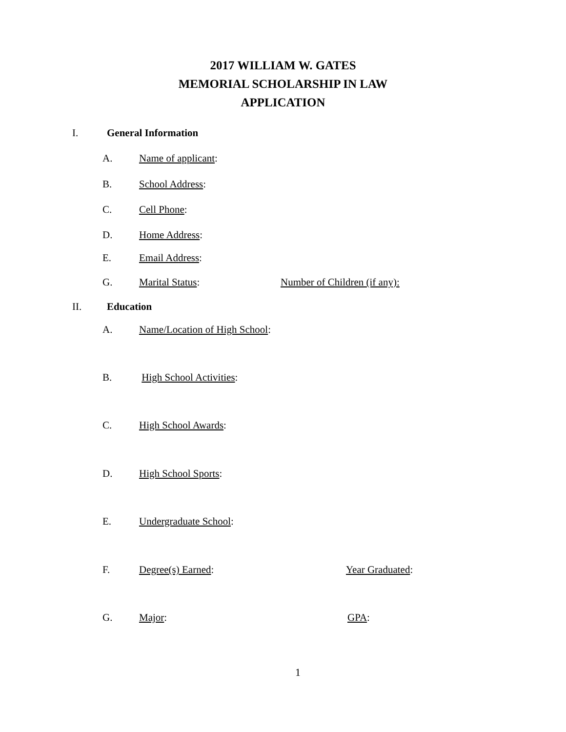2017 WILLIAM W. GATES
MEMORIAL SCHOLARSHIP IN LAW
APPLICATION
I. General Information
A. Name of applicant:
B. School Address:
C. Cell Phone:
D. Home Address:
E. Email Address:
G. Marital Status: Number of Children (if any):
II. Education
A. Name/Location of High School:
B. High School Activities:
C. High School Awards:
D. High School Sports:
E. Undergraduate School:
F. Degree(s) Earned: Year Graduated:
G. Major: GPA:
1